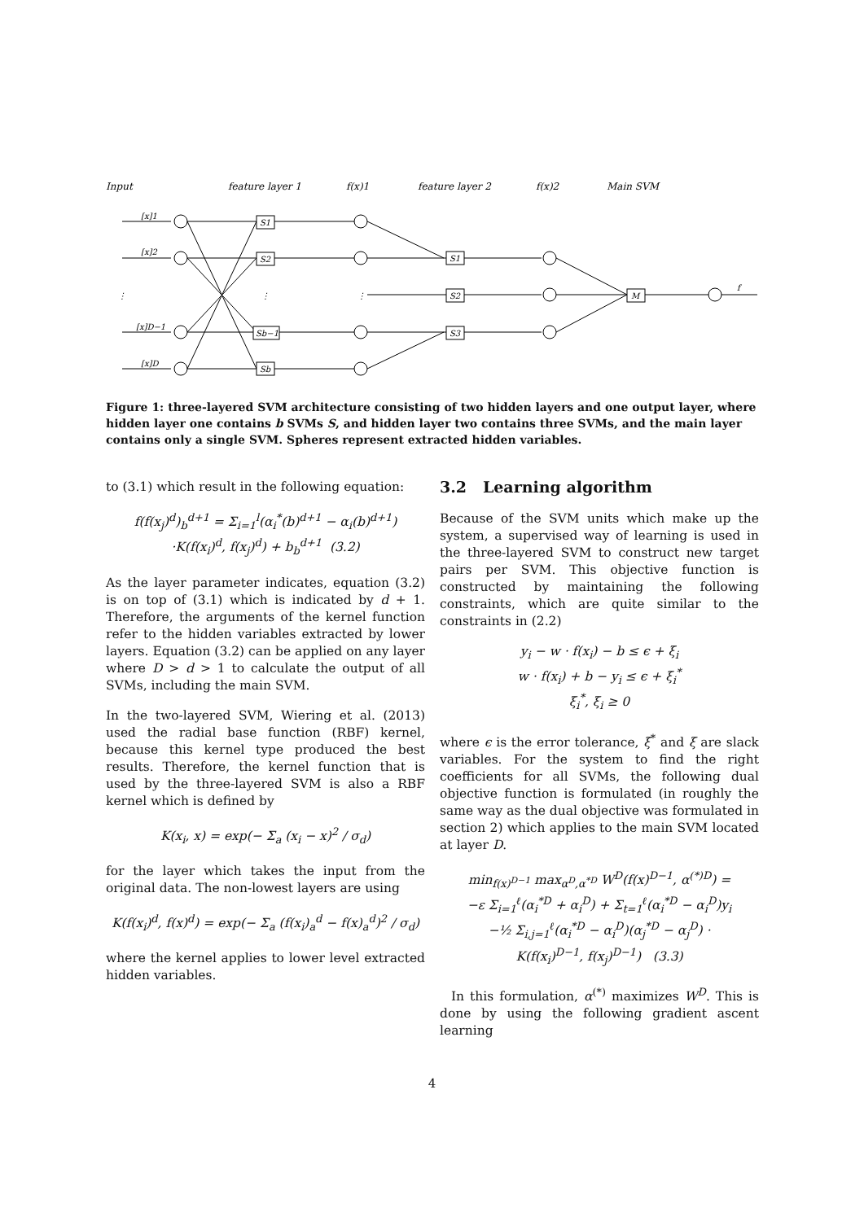Input
feature layer 1
f(x)1
feature layer 2
f(x)2
Main SVM
[x]1
[x]2
[x]D−1
[x]D
S1
S2
Sb−1
Sb
S1
S2
S3
M
f
⋮
⋮
⋮
Figure 1: three-layered SVM architecture consisting of two hidden layers and one output layer, where hidden layer one contains b SVMs S, and hidden layer two contains three SVMs, and the main layer contains only a single SVM. Spheres represent extracted hidden variables.
to (3.1) which result in the following equation:
f(f(x<sub>j</sub>)<sup>d</sup>)<sub>b</sub><sup>d+1</sup> = Σ<sub>i=1</sub><sup>l</sup>(α<sub>i</sub><sup>*</sup>(b)<sup>d+1</sup> − α<sub>i</sub>(b)<sup>d+1</sup>)
·K(f(x<sub>i</sub>)<sup>d</sup>, f(x<sub>j</sub>)<sup>d</sup>) + b<sub>b</sub><sup>d+1</sup> (3.2)
As the layer parameter indicates, equation (3.2) is on top of (3.1) which is indicated by d + 1. Therefore, the arguments of the kernel function refer to the hidden variables extracted by lower layers. Equation (3.2) can be applied on any layer where D > d > 1 to calculate the output of all SVMs, including the main SVM.
In the two-layered SVM, Wiering et al. (2013) used the radial base function (RBF) kernel, because this kernel type produced the best results. Therefore, the kernel function that is used by the three-layered SVM is also a RBF kernel which is defined by
K(x<sub>i</sub>, x) = exp(− Σ<sub>a</sub> (x<sub>i</sub> − x)<sup>2</sup> / σ<sub>d</sub>)
for the layer which takes the input from the original data. The non-lowest layers are using
K(f(x<sub>i</sub>)<sup>d</sup>, f(x)<sup>d</sup>) = exp(− Σ<sub>a</sub> (f(x<sub>i</sub>)<sub>a</sub><sup>d</sup> − f(x)<sub>a</sub><sup>d</sup>)<sup>2</sup> / σ<sub>d</sub>)
where the kernel applies to lower level extracted hidden variables.
3.2 Learning algorithm
Because of the SVM units which make up the system, a supervised way of learning is used in the three-layered SVM to construct new target pairs per SVM. This objective function is constructed by maintaining the following constraints, which are quite similar to the constraints in (2.2)
y<sub>i</sub> − w · f(x<sub>i</sub>) − b ≤ ϵ + ξ<sub>i</sub>
w · f(x<sub>i</sub>) + b − y<sub>i</sub> ≤ ϵ + ξ<sub>i</sub><sup>*</sup>
ξ<sub>i</sub><sup>*</sup>, ξ<sub>i</sub> ≥ 0
where ϵ is the error tolerance, ξ<sup>*</sup> and ξ are slack variables. For the system to find the right coefficients for all SVMs, the following dual objective function is formulated (in roughly the same way as the dual objective was formulated in section 2) which applies to the main SVM located at layer D.
min<sub>f(x)<sup>D−1</sup></sub> max<sub>α<sup>D</sup>,α<sup>*D</sup></sub> W<sup>D</sup>(f(x)<sup>D−1</sup>, α<sup>(*)D</sup>) =
−ε Σ<sub>i=1</sub><sup>ℓ</sup>(α<sub>i</sub><sup>*D</sup> + α<sub>i</sub><sup>D</sup>) + Σ<sub>t=1</sub><sup>ℓ</sup>(α<sub>i</sub><sup>*D</sup> − α<sub>i</sub><sup>D</sup>)y<sub>i</sub>
−½ Σ<sub>i,j=1</sub><sup>ℓ</sup>(α<sub>i</sub><sup>*D</sup> − α<sub>i</sub><sup>D</sup>)(α<sub>j</sub><sup>*D</sup> − α<sub>j</sub><sup>D</sup>) ·
K(f(x<sub>i</sub>)<sup>D−1</sup>, f(x<sub>j</sub>)<sup>D−1</sup>) (3.3)
In this formulation, α<sup>(*)</sup> maximizes W<sup>D</sup>. This is done by using the following gradient ascent learning
4